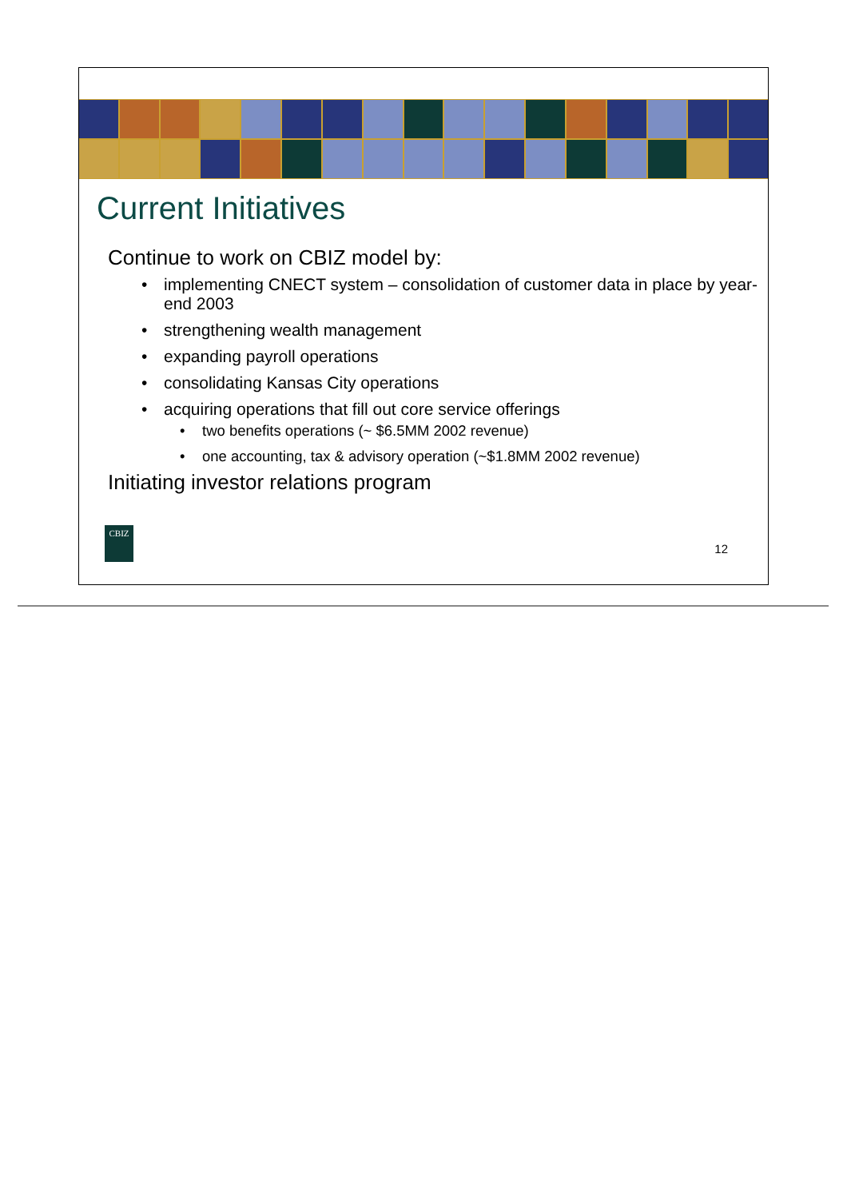Current Initiatives
Continue to work on CBIZ model by:
• implementing CNECT system – consolidation of customer data in place by year-end 2003
• strengthening wealth management
• expanding payroll operations
• consolidating Kansas City operations
• acquiring operations that fill out core service offerings
• two benefits operations (~ $6.5MM 2002 revenue)
• one accounting, tax & advisory operation (~$1.8MM 2002 revenue)
Initiating investor relations program
CBIZ
12